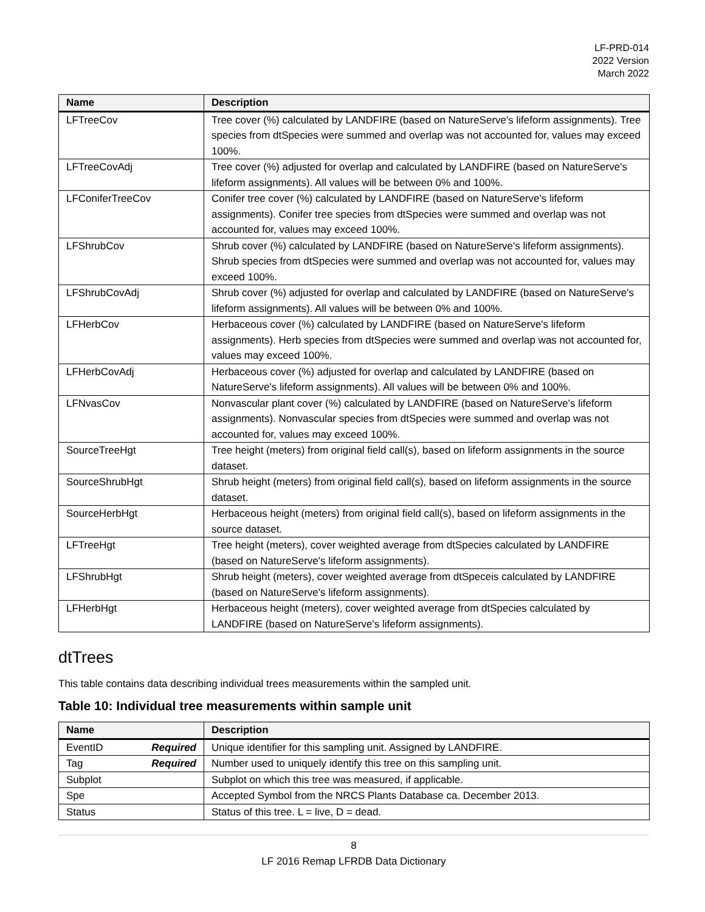LF-PRD-014
2022 Version
March 2022
| Name | Description |
| --- | --- |
| LFTreeCov | Tree cover (%) calculated by LANDFIRE (based on NatureServe's lifeform assignments). Tree species from dtSpecies were summed and overlap was not accounted for, values may exceed 100%. |
| LFTreeCovAdj | Tree cover (%) adjusted for overlap and calculated by LANDFIRE (based on NatureServe's lifeform assignments). All values will be between 0% and 100%. |
| LFConiferTreeCov | Conifer tree cover (%) calculated by LANDFIRE (based on NatureServe's lifeform assignments). Conifer tree species from dtSpecies were summed and overlap was not accounted for, values may exceed 100%. |
| LFShrubCov | Shrub cover (%) calculated by LANDFIRE (based on NatureServe's lifeform assignments). Shrub species from dtSpecies were summed and overlap was not accounted for, values may exceed 100%. |
| LFShrubCovAdj | Shrub cover (%) adjusted for overlap and calculated by LANDFIRE (based on NatureServe's lifeform assignments). All values will be between 0% and 100%. |
| LFHerbCov | Herbaceous cover (%) calculated by LANDFIRE (based on NatureServe's lifeform assignments). Herb species from dtSpecies were summed and overlap was not accounted for, values may exceed 100%. |
| LFHerbCovAdj | Herbaceous cover (%) adjusted for overlap and calculated by LANDFIRE (based on NatureServe's lifeform assignments). All values will be between 0% and 100%. |
| LFNvasCov | Nonvascular plant cover (%) calculated by LANDFIRE (based on NatureServe's lifeform assignments). Nonvascular species from dtSpecies were summed and overlap was not accounted for, values may exceed 100%. |
| SourceTreeHgt | Tree height (meters) from original field call(s), based on lifeform assignments in the source dataset. |
| SourceShrubHgt | Shrub height (meters) from original field call(s), based on lifeform assignments in the source dataset. |
| SourceHerbHgt | Herbaceous height (meters) from original field call(s), based on lifeform assignments in the source dataset. |
| LFTreeHgt | Tree height (meters), cover weighted average from dtSpecies calculated by LANDFIRE (based on NatureServe's lifeform assignments). |
| LFShrubHgt | Shrub height (meters), cover weighted average from dtSpeceis calculated by LANDFIRE (based on NatureServe's lifeform assignments). |
| LFHerbHgt | Herbaceous height (meters), cover weighted average from dtSpecies calculated by LANDFIRE (based on NatureServe's lifeform assignments). |
dtTrees
This table contains data describing individual trees measurements within the sampled unit.
Table 10: Individual tree measurements within sample unit
| Name | Description |
| --- | --- |
| EventID Required | Unique identifier for this sampling unit. Assigned by LANDFIRE. |
| Tag Required | Number used to uniquely identify this tree on this sampling unit. |
| Subplot | Subplot on which this tree was measured, if applicable. |
| Spe | Accepted Symbol from the NRCS Plants Database ca. December 2013. |
| Status | Status of this tree. L = live, D = dead. |
8
LF 2016 Remap LFRDB Data Dictionary